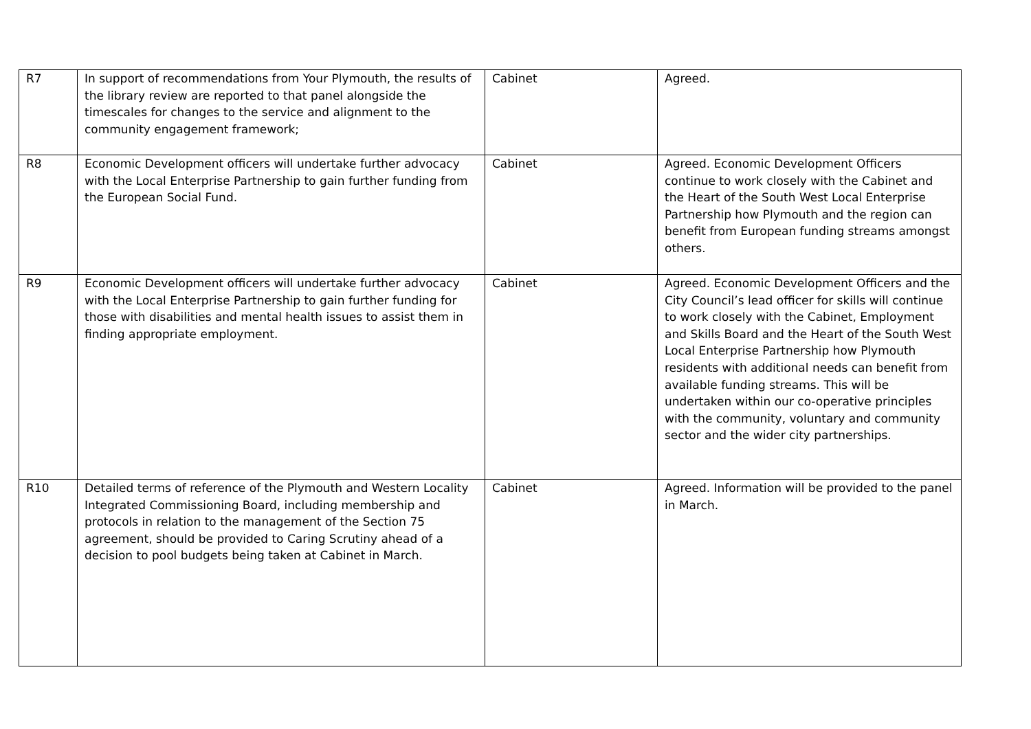| R7 | In support of recommendations from Your Plymouth, the results of the library review are reported to that panel alongside the timescales for changes to the service and alignment to the community engagement framework; | Cabinet | Agreed. |
| R8 | Economic Development officers will undertake further advocacy with the Local Enterprise Partnership to gain further funding from the European Social Fund. | Cabinet | Agreed. Economic Development Officers continue to work closely with the Cabinet and the Heart of the South West Local Enterprise Partnership how Plymouth and the region can benefit from European funding streams amongst others. |
| R9 | Economic Development officers will undertake further advocacy with the Local Enterprise Partnership to gain further funding for those with disabilities and mental health issues to assist them in finding appropriate employment. | Cabinet | Agreed. Economic Development Officers and the City Council’s lead officer for skills will continue to work closely with the Cabinet, Employment and Skills Board and the Heart of the South West Local Enterprise Partnership how Plymouth residents with additional needs can benefit from available funding streams. This will be undertaken within our co-operative principles with the community, voluntary and community sector and the wider city partnerships. |
| R10 | Detailed terms of reference of the Plymouth and Western Locality Integrated Commissioning Board, including membership and protocols in relation to the management of the Section 75 agreement, should be provided to Caring Scrutiny ahead of a decision to pool budgets being taken at Cabinet in March. | Cabinet | Agreed. Information will be provided to the panel in March. |